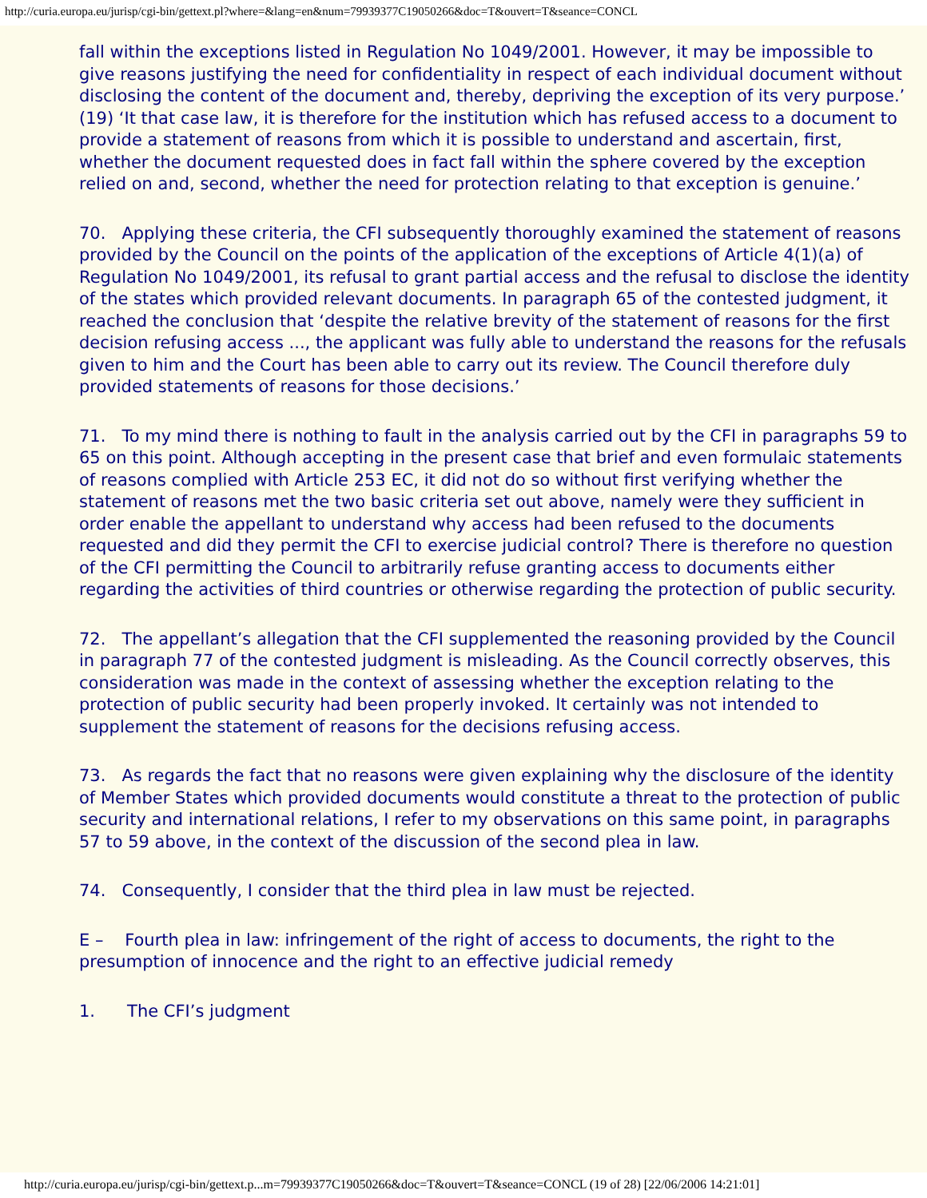http://curia.europa.eu/jurisp/cgi-bin/gettext.pl?where=&lang=en&num=79939377C19050266&doc=T&ouvert=T&seance=CONCL
fall within the exceptions listed in Regulation No 1049/2001. However, it may be impossible to give reasons justifying the need for confidentiality in respect of each individual document without disclosing the content of the document and, thereby, depriving the exception of its very purpose.’ (19) ‘It that case law, it is therefore for the institution which has refused access to a document to provide a statement of reasons from which it is possible to understand and ascertain, first, whether the document requested does in fact fall within the sphere covered by the exception relied on and, second, whether the need for protection relating to that exception is genuine.’
70. Applying these criteria, the CFI subsequently thoroughly examined the statement of reasons provided by the Council on the points of the application of the exceptions of Article 4(1)(a) of Regulation No 1049/2001, its refusal to grant partial access and the refusal to disclose the identity of the states which provided relevant documents. In paragraph 65 of the contested judgment, it reached the conclusion that ‘despite the relative brevity of the statement of reasons for the first decision refusing access ..., the applicant was fully able to understand the reasons for the refusals given to him and the Court has been able to carry out its review. The Council therefore duly provided statements of reasons for those decisions.’
71. To my mind there is nothing to fault in the analysis carried out by the CFI in paragraphs 59 to 65 on this point. Although accepting in the present case that brief and even formulaic statements of reasons complied with Article 253 EC, it did not do so without first verifying whether the statement of reasons met the two basic criteria set out above, namely were they sufficient in order enable the appellant to understand why access had been refused to the documents requested and did they permit the CFI to exercise judicial control? There is therefore no question of the CFI permitting the Council to arbitrarily refuse granting access to documents either regarding the activities of third countries or otherwise regarding the protection of public security.
72. The appellant’s allegation that the CFI supplemented the reasoning provided by the Council in paragraph 77 of the contested judgment is misleading. As the Council correctly observes, this consideration was made in the context of assessing whether the exception relating to the protection of public security had been properly invoked. It certainly was not intended to supplement the statement of reasons for the decisions refusing access.
73. As regards the fact that no reasons were given explaining why the disclosure of the identity of Member States which provided documents would constitute a threat to the protection of public security and international relations, I refer to my observations on this same point, in paragraphs 57 to 59 above, in the context of the discussion of the second plea in law.
74. Consequently, I consider that the third plea in law must be rejected.
E – Fourth plea in law: infringement of the right of access to documents, the right to the presumption of innocence and the right to an effective judicial remedy
1. The CFI’s judgment
http://curia.europa.eu/jurisp/cgi-bin/gettext.p...m=79939377C19050266&doc=T&ouvert=T&seance=CONCL (19 of 28) [22/06/2006 14:21:01]